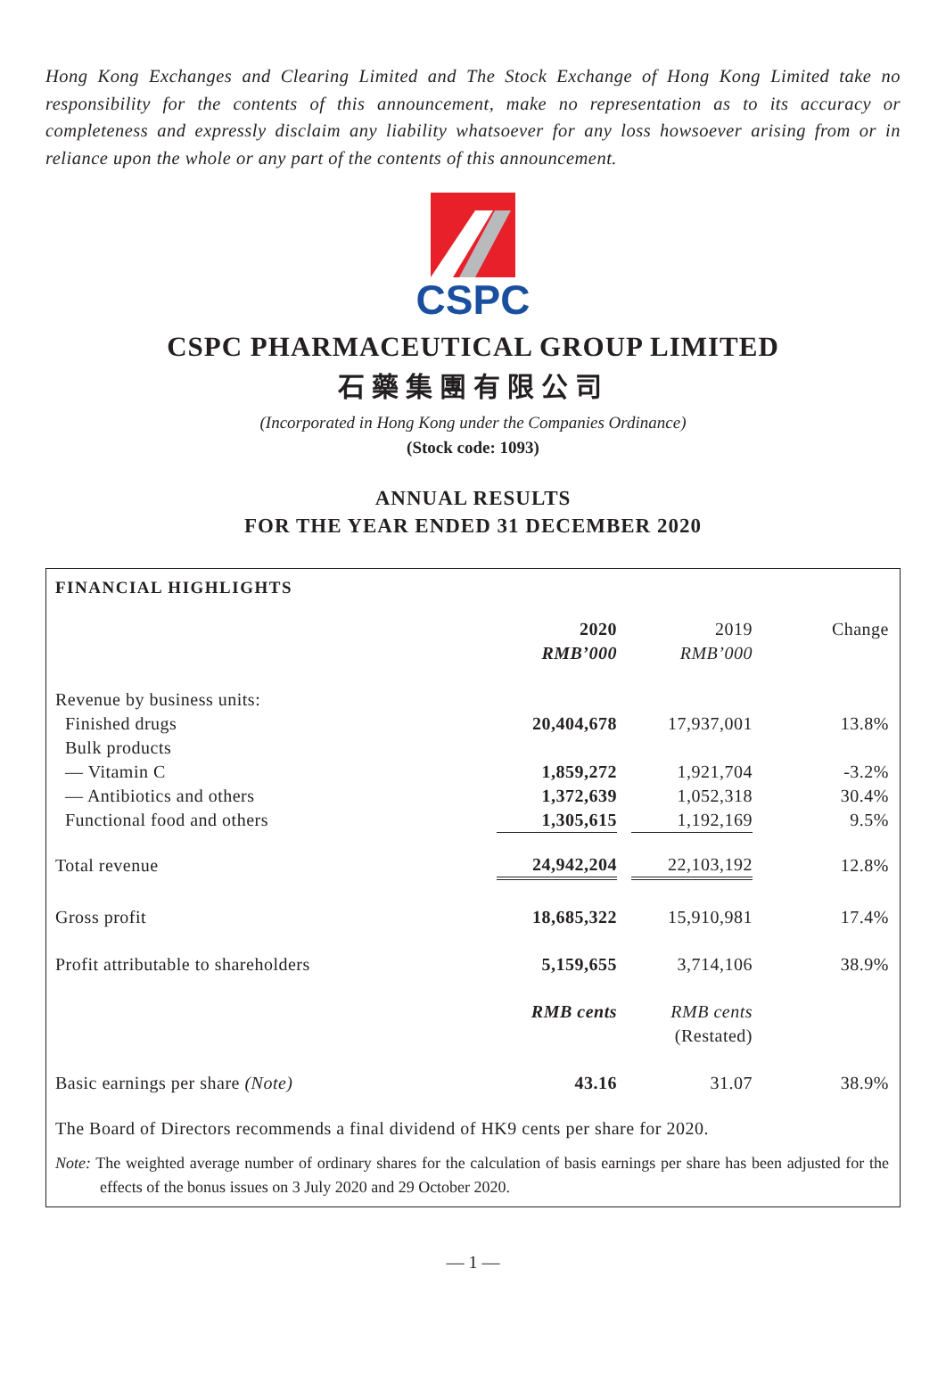Hong Kong Exchanges and Clearing Limited and The Stock Exchange of Hong Kong Limited take no responsibility for the contents of this announcement, make no representation as to its accuracy or completeness and expressly disclaim any liability whatsoever for any loss howsoever arising from or in reliance upon the whole or any part of the contents of this announcement.
CSPC
CSPC PHARMACEUTICAL GROUP LIMITED
石藥集團有限公司
(Incorporated in Hong Kong under the Companies Ordinance)
(Stock code: 1093)
ANNUAL RESULTS
FOR THE YEAR ENDED 31 DECEMBER 2020
FINANCIAL HIGHLIGHTS
| | 2020 | | 2019 | Change |
| --- | --- | --- | --- | --- |
| | RMB’000 | | RMB’000 | |
| Revenue by business units: | | | | |
| Finished drugs | 20,404,678 | | 17,937,001 | 13.8% |
| Bulk products | | | | |
| — Vitamin C | 1,859,272 | | 1,921,704 | -3.2% |
| — Antibiotics and others | 1,372,639 | | 1,052,318 | 30.4% |
| Functional food and others | 1,305,615 | | 1,192,169 | 9.5% |
| Total revenue | 24,942,204 | | 22,103,192 | 12.8% |
| Gross profit | 18,685,322 | | 15,910,981 | 17.4% |
| Profit attributable to shareholders | 5,159,655 | | 3,714,106 | 38.9% |
| | RMB cents | | RMB cents | |
| | | | (Restated) | |
| Basic earnings per share (Note) | 43.16 | | 31.07 | 38.9% |
The Board of Directors recommends a final dividend of HK9 cents per share for 2020.
Note: The weighted average number of ordinary shares for the calculation of basis earnings per share has been adjusted for the effects of the bonus issues on 3 July 2020 and 29 October 2020.
— 1 —